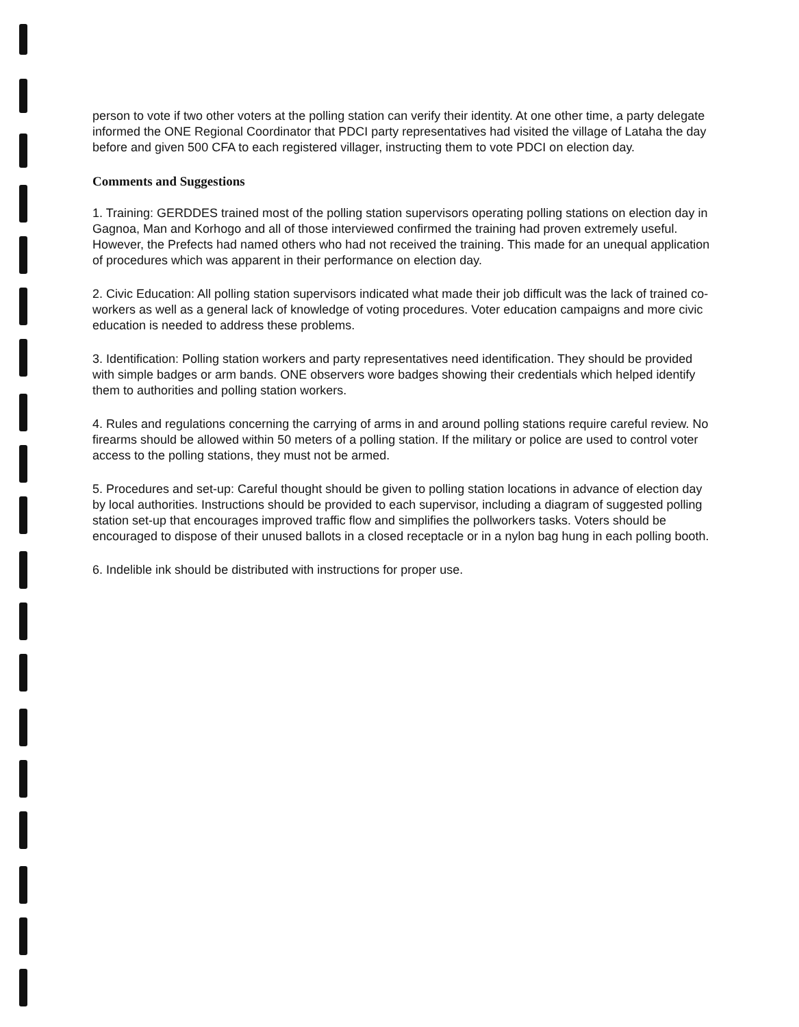person to vote if two other voters at the polling station can verify their identity. At one other time, a party delegate informed the ONE Regional Coordinator that PDCI party representatives had visited the village of Lataha the day before and given 500 CFA to each registered villager, instructing them to vote PDCI on election day.
Comments and Suggestions
1. Training: GERDDES trained most of the polling station supervisors operating polling stations on election day in Gagnoa, Man and Korhogo and all of those interviewed confirmed the training had proven extremely useful. However, the Prefects had named others who had not received the training. This made for an unequal application of procedures which was apparent in their performance on election day.
2. Civic Education: All polling station supervisors indicated what made their job difficult was the lack of trained co-workers as well as a general lack of knowledge of voting procedures. Voter education campaigns and more civic education is needed to address these problems.
3. Identification: Polling station workers and party representatives need identification. They should be provided with simple badges or arm bands. ONE observers wore badges showing their credentials which helped identify them to authorities and polling station workers.
4. Rules and regulations concerning the carrying of arms in and around polling stations require careful review. No firearms should be allowed within 50 meters of a polling station. If the military or police are used to control voter access to the polling stations, they must not be armed.
5. Procedures and set-up: Careful thought should be given to polling station locations in advance of election day by local authorities. Instructions should be provided to each supervisor, including a diagram of suggested polling station set-up that encourages improved traffic flow and simplifies the pollworkers tasks. Voters should be encouraged to dispose of their unused ballots in a closed receptacle or in a nylon bag hung in each polling booth.
6. Indelible ink should be distributed with instructions for proper use.